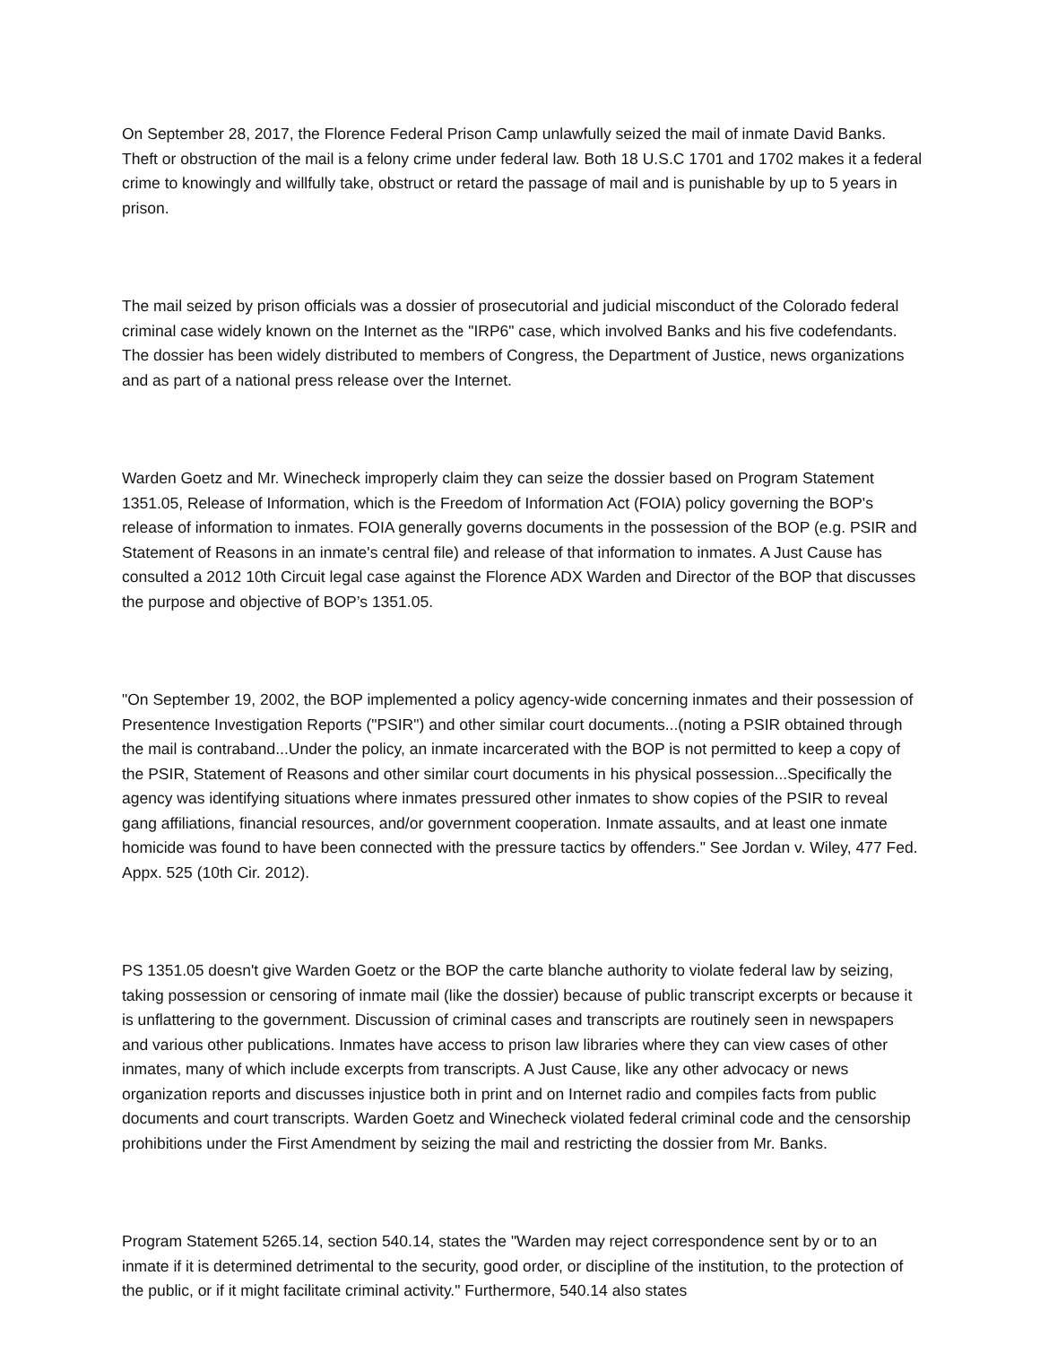On September 28, 2017, the Florence Federal Prison Camp unlawfully seized the mail of inmate David Banks. Theft or obstruction of the mail is a felony crime under federal law. Both 18 U.S.C 1701 and 1702 makes it a federal crime to knowingly and willfully take, obstruct or retard the passage of mail and is punishable by up to 5 years in prison.
The mail seized by prison officials was a dossier of prosecutorial and judicial misconduct of the Colorado federal criminal case widely known on the Internet as the "IRP6" case, which involved Banks and his five codefendants. The dossier has been widely distributed to members of Congress, the Department of Justice, news organizations and as part of a national press release over the Internet.
Warden Goetz and Mr. Winecheck improperly claim they can seize the dossier based on Program Statement 1351.05, Release of Information, which is the Freedom of Information Act (FOIA) policy governing the BOP's release of information to inmates. FOIA generally governs documents in the possession of the BOP (e.g. PSIR and Statement of Reasons in an inmate's central file) and release of that information to inmates. A Just Cause has consulted a 2012 10th Circuit legal case against the Florence ADX Warden and Director of the BOP that discusses the purpose and objective of BOP’s 1351.05.
"On September 19, 2002, the BOP implemented a policy agency-wide concerning inmates and their possession of Presentence Investigation Reports ("PSIR") and other similar court documents...(noting a PSIR obtained through the mail is contraband...Under the policy, an inmate incarcerated with the BOP is not permitted to keep a copy of the PSIR, Statement of Reasons and other similar court documents in his physical possession...Specifically the agency was identifying situations where inmates pressured other inmates to show copies of the PSIR to reveal gang affiliations, financial resources, and/or government cooperation. Inmate assaults, and at least one inmate homicide was found to have been connected with the pressure tactics by offenders." See Jordan v. Wiley, 477 Fed. Appx. 525 (10th Cir. 2012).
PS 1351.05 doesn't give Warden Goetz or the BOP the carte blanche authority to violate federal law by seizing, taking possession or censoring of inmate mail (like the dossier) because of public transcript excerpts or because it is unflattering to the government. Discussion of criminal cases and transcripts are routinely seen in newspapers and various other publications. Inmates have access to prison law libraries where they can view cases of other inmates, many of which include excerpts from transcripts. A Just Cause, like any other advocacy or news organization reports and discusses injustice both in print and on Internet radio and compiles facts from public documents and court transcripts. Warden Goetz and Winecheck violated federal criminal code and the censorship prohibitions under the First Amendment by seizing the mail and restricting the dossier from Mr. Banks.
Program Statement 5265.14, section 540.14, states the "Warden may reject correspondence sent by or to an inmate if it is determined detrimental to the security, good order, or discipline of the institution, to the protection of the public, or if it might facilitate criminal activity." Furthermore, 540.14 also states